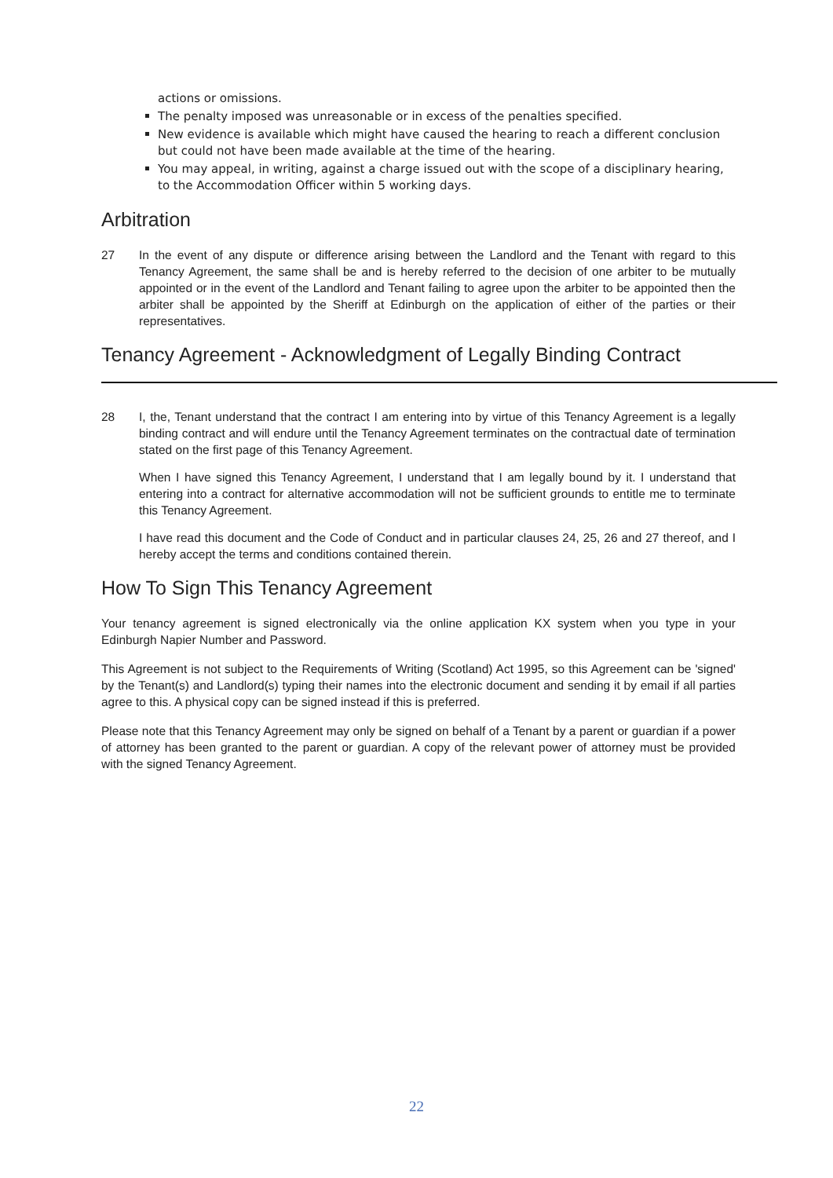actions or omissions.
The penalty imposed was unreasonable or in excess of the penalties specified.
New evidence is available which might have caused the hearing to reach a different conclusion but could not have been made available at the time of the hearing.
You may appeal, in writing, against a charge issued out with the scope of a disciplinary hearing, to the Accommodation Officer within 5 working days.
Arbitration
27 In the event of any dispute or difference arising between the Landlord and the Tenant with regard to this Tenancy Agreement, the same shall be and is hereby referred to the decision of one arbiter to be mutually appointed or in the event of the Landlord and Tenant failing to agree upon the arbiter to be appointed then the arbiter shall be appointed by the Sheriff at Edinburgh on the application of either of the parties or their representatives.
Tenancy Agreement - Acknowledgment of Legally Binding Contract
28 I, the, Tenant understand that the contract I am entering into by virtue of this Tenancy Agreement is a legally binding contract and will endure until the Tenancy Agreement terminates on the contractual date of termination stated on the first page of this Tenancy Agreement.
When I have signed this Tenancy Agreement, I understand that I am legally bound by it. I understand that entering into a contract for alternative accommodation will not be sufficient grounds to entitle me to terminate this Tenancy Agreement.
I have read this document and the Code of Conduct and in particular clauses 24, 25, 26 and 27 thereof, and I hereby accept the terms and conditions contained therein.
How To Sign This Tenancy Agreement
Your tenancy agreement is signed electronically via the online application KX system when you type in your Edinburgh Napier Number and Password.
This Agreement is not subject to the Requirements of Writing (Scotland) Act 1995, so this Agreement can be 'signed' by the Tenant(s) and Landlord(s) typing their names into the electronic document and sending it by email if all parties agree to this. A physical copy can be signed instead if this is preferred.
Please note that this Tenancy Agreement may only be signed on behalf of a Tenant by a parent or guardian if a power of attorney has been granted to the parent or guardian. A copy of the relevant power of attorney must be provided with the signed Tenancy Agreement.
22